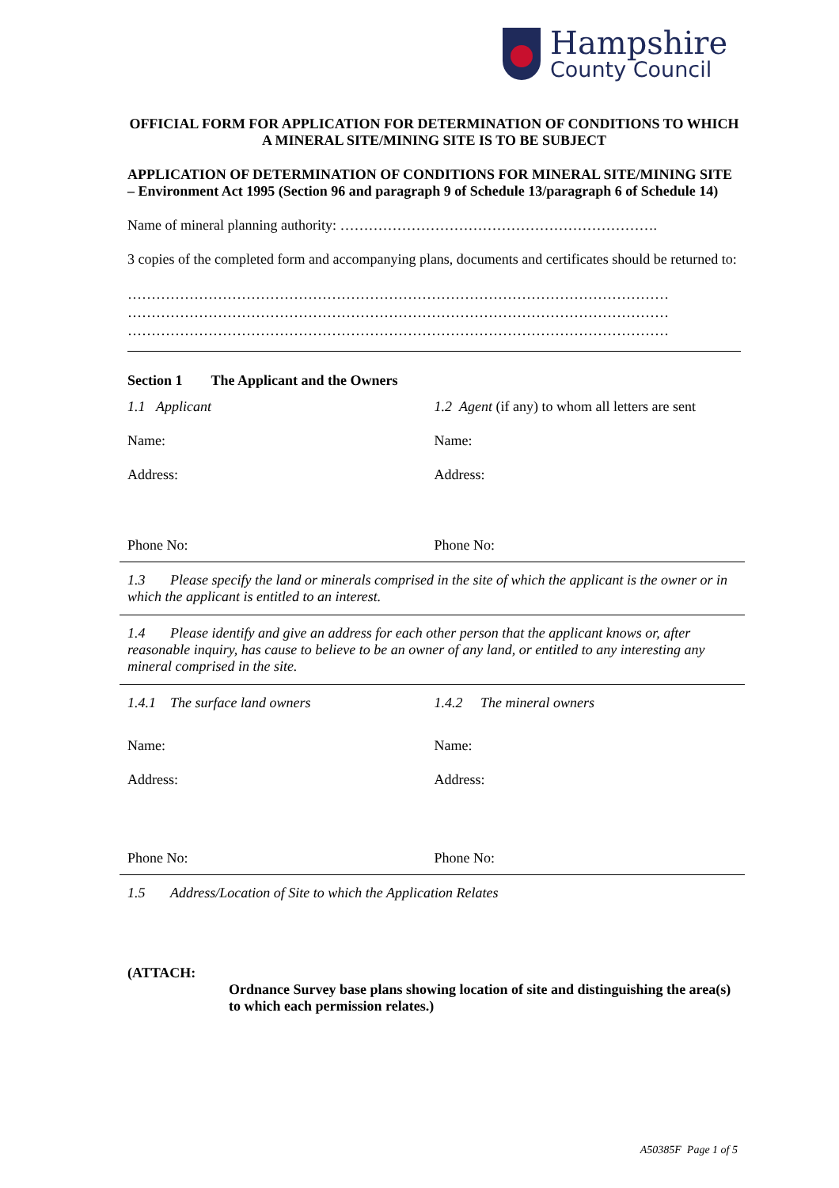Hampshire
County Council
OFFICIAL FORM FOR APPLICATION FOR DETERMINATION OF CONDITIONS TO WHICH A MINERAL SITE/MINING SITE IS TO BE SUBJECT
APPLICATION OF DETERMINATION OF CONDITIONS FOR MINERAL SITE/MINING SITE – Environment Act 1995 (Section 96 and paragraph 9 of Schedule 13/paragraph 6 of Schedule 14)
Name of mineral planning authority: ………………………………………………………….
3 copies of the completed form and accompanying plans, documents and certificates should be returned to:
……………………………………………………………………………………………………
……………………………………………………………………………………………………
……………………………………………………………………………………………………
Section 1 The Applicant and the Owners
1.1 Applicant 1.2 Agent (if any) to whom all letters are sent
Name: Name:
Address: Address:
Phone No: Phone No:
1.3 Please specify the land or minerals comprised in the site of which the applicant is the owner or in which the applicant is entitled to an interest.
1.4 Please identify and give an address for each other person that the applicant knows or, after reasonable inquiry, has cause to believe to be an owner of any land, or entitled to any interesting any mineral comprised in the site.
1.4.1 The surface land owners 1.4.2 The mineral owners
Name: Name:
Address: Address:
Phone No: Phone No:
1.5 Address/Location of Site to which the Application Relates
(ATTACH:
Ordnance Survey base plans showing location of site and distinguishing the area(s) to which each permission relates.)
A50385F Page 1 of 5